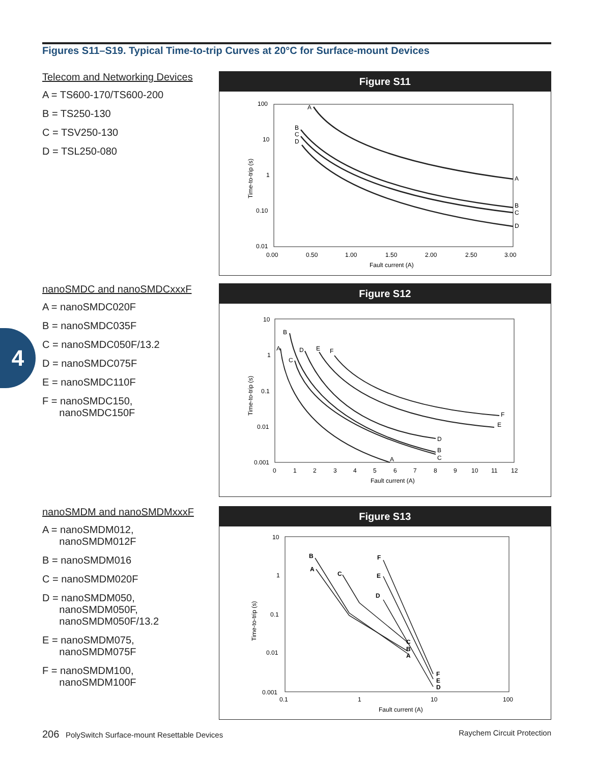Figures S11–S19. Typical Time-to-trip Curves at 20°C for Surface-mount Devices
4
Telecom and Networking Devices
A = TS600-170/TS600-200
B = TS250-130
C = TSV250-130
D = TSL250-080
Figure S11
100
10
1
0.10
0.01
0.00
0.50
1.00
1.50
2.00
2.50
3.00
Fault current (A)
Time-to-trip (s)
A
B
C
D
A
B
C
D
nanoSMDC and nanoSMDCxxxF
A = nanoSMDC020F
B = nanoSMDC035F
C = nanoSMDC050F/13.2
D = nanoSMDC075F
E = nanoSMDC110F
F = nanoSMDC150,
nanoSMDC150F
Figure S12
10
1
0.1
0.01
0.001
0
1
2
3
4
5
6
7
8
9
10
11
12
Fault current (A)
Time-to-trip (s)
A
B
C
D
E
F
A
B
C
D
E
F
nanoSMDM and nanoSMDMxxxF
A = nanoSMDM012,
nanoSMDM012F
B = nanoSMDM016
C = nanoSMDM020F
D = nanoSMDM050,
nanoSMDM050F,
nanoSMDM050F/13.2
E = nanoSMDM075,
nanoSMDM075F
F = nanoSMDM100,
nanoSMDM100F
Figure S13
10
1
0.1
0.01
0.001
0.1
1
10
100
Fault current (A)
Time-to-trip (s)
A
B
C
D
E
F
A
B
C
D
E
F
206 PolySwitch Surface-mount Resettable Devices Raychem Circuit Protection